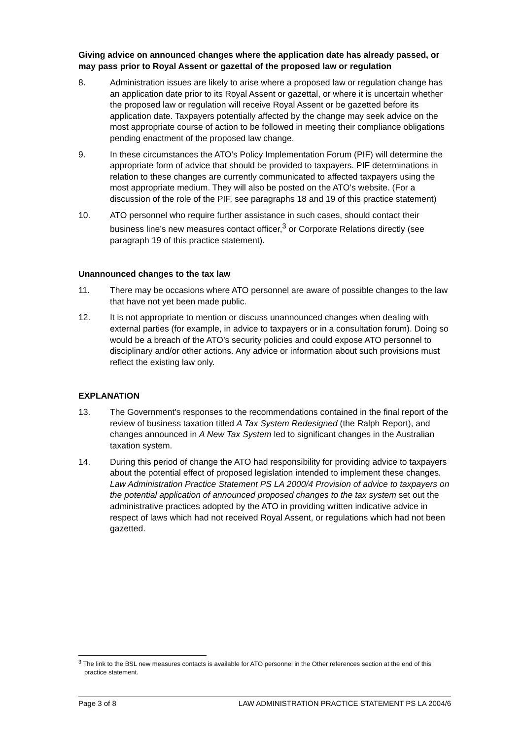Giving advice on announced changes where the application date has already passed, or may pass prior to Royal Assent or gazettal of the proposed law or regulation
8. Administration issues are likely to arise where a proposed law or regulation change has an application date prior to its Royal Assent or gazettal, or where it is uncertain whether the proposed law or regulation will receive Royal Assent or be gazetted before its application date. Taxpayers potentially affected by the change may seek advice on the most appropriate course of action to be followed in meeting their compliance obligations pending enactment of the proposed law change.
9. In these circumstances the ATO’s Policy Implementation Forum (PIF) will determine the appropriate form of advice that should be provided to taxpayers. PIF determinations in relation to these changes are currently communicated to affected taxpayers using the most appropriate medium. They will also be posted on the ATO’s website. (For a discussion of the role of the PIF, see paragraphs 18 and 19 of this practice statement)
10. ATO personnel who require further assistance in such cases, should contact their business line’s new measures contact officer,<sup>3</sup> or Corporate Relations directly (see paragraph 19 of this practice statement).
Unannounced changes to the tax law
11. There may be occasions where ATO personnel are aware of possible changes to the law that have not yet been made public.
12. It is not appropriate to mention or discuss unannounced changes when dealing with external parties (for example, in advice to taxpayers or in a consultation forum). Doing so would be a breach of the ATO’s security policies and could expose ATO personnel to disciplinary and/or other actions. Any advice or information about such provisions must reflect the existing law only.
EXPLANATION
13. The Government's responses to the recommendations contained in the final report of the review of business taxation titled A Tax System Redesigned (the Ralph Report), and changes announced in A New Tax System led to significant changes in the Australian taxation system.
14. During this period of change the ATO had responsibility for providing advice to taxpayers about the potential effect of proposed legislation intended to implement these changes. Law Administration Practice Statement PS LA 2000/4 Provision of advice to taxpayers on the potential application of announced proposed changes to the tax system set out the administrative practices adopted by the ATO in providing written indicative advice in respect of laws which had not received Royal Assent, or regulations which had not been gazetted.
<sup>3</sup> The link to the BSL new measures contacts is available for ATO personnel in the Other references section at the end of this practice statement.
Page 3 of 8 LAW ADMINISTRATION PRACTICE STATEMENT PS LA 2004/6